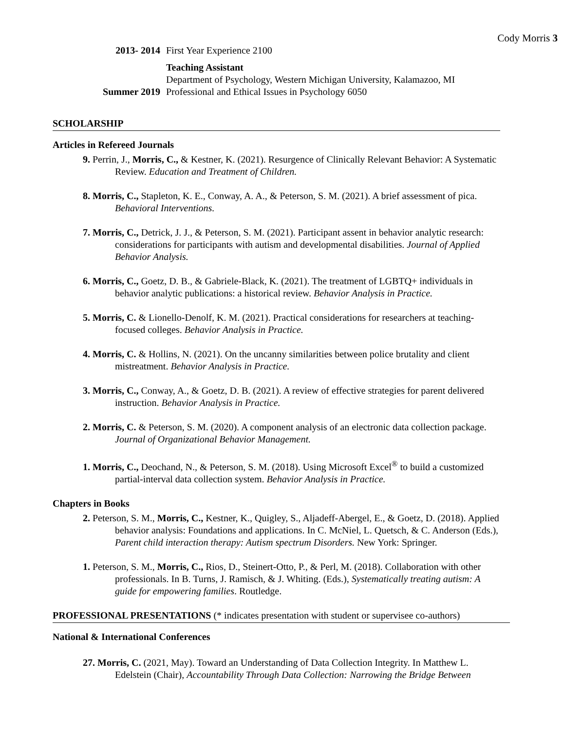Cody Morris 3
2013- 2014 First Year Experience 2100
Teaching Assistant
Department of Psychology, Western Michigan University, Kalamazoo, MI
Summer 2019 Professional and Ethical Issues in Psychology 6050
SCHOLARSHIP
Articles in Refereed Journals
9. Perrin, J., Morris, C., & Kestner, K. (2021). Resurgence of Clinically Relevant Behavior: A Systematic Review. Education and Treatment of Children.
8. Morris, C., Stapleton, K. E., Conway, A. A., & Peterson, S. M. (2021). A brief assessment of pica. Behavioral Interventions.
7. Morris, C., Detrick, J. J., & Peterson, S. M. (2021). Participant assent in behavior analytic research: considerations for participants with autism and developmental disabilities. Journal of Applied Behavior Analysis.
6. Morris, C., Goetz, D. B., & Gabriele-Black, K. (2021). The treatment of LGBTQ+ individuals in behavior analytic publications: a historical review. Behavior Analysis in Practice.
5. Morris, C. & Lionello-Denolf, K. M. (2021). Practical considerations for researchers at teaching-focused colleges. Behavior Analysis in Practice.
4. Morris, C. & Hollins, N. (2021). On the uncanny similarities between police brutality and client mistreatment. Behavior Analysis in Practice.
3. Morris, C., Conway, A., & Goetz, D. B. (2021). A review of effective strategies for parent delivered instruction. Behavior Analysis in Practice.
2. Morris, C. & Peterson, S. M. (2020). A component analysis of an electronic data collection package. Journal of Organizational Behavior Management.
1. Morris, C., Deochand, N., & Peterson, S. M. (2018). Using Microsoft Excel<sup>®</sup> to build a customized partial-interval data collection system. Behavior Analysis in Practice.
Chapters in Books
2. Peterson, S. M., Morris, C., Kestner, K., Quigley, S., Aljadeff-Abergel, E., & Goetz, D. (2018). Applied behavior analysis: Foundations and applications. In C. McNiel, L. Quetsch, & C. Anderson (Eds.), Parent child interaction therapy: Autism spectrum Disorders. New York: Springer.
1. Peterson, S. M., Morris, C., Rios, D., Steinert-Otto, P., & Perl, M. (2018). Collaboration with other professionals. In B. Turns, J. Ramisch, & J. Whiting. (Eds.), Systematically treating autism: A guide for empowering families. Routledge.
PROFESSIONAL PRESENTATIONS (* indicates presentation with student or supervisee co-authors)
National & International Conferences
27. Morris, C. (2021, May). Toward an Understanding of Data Collection Integrity. In Matthew L. Edelstein (Chair), Accountability Through Data Collection: Narrowing the Bridge Between